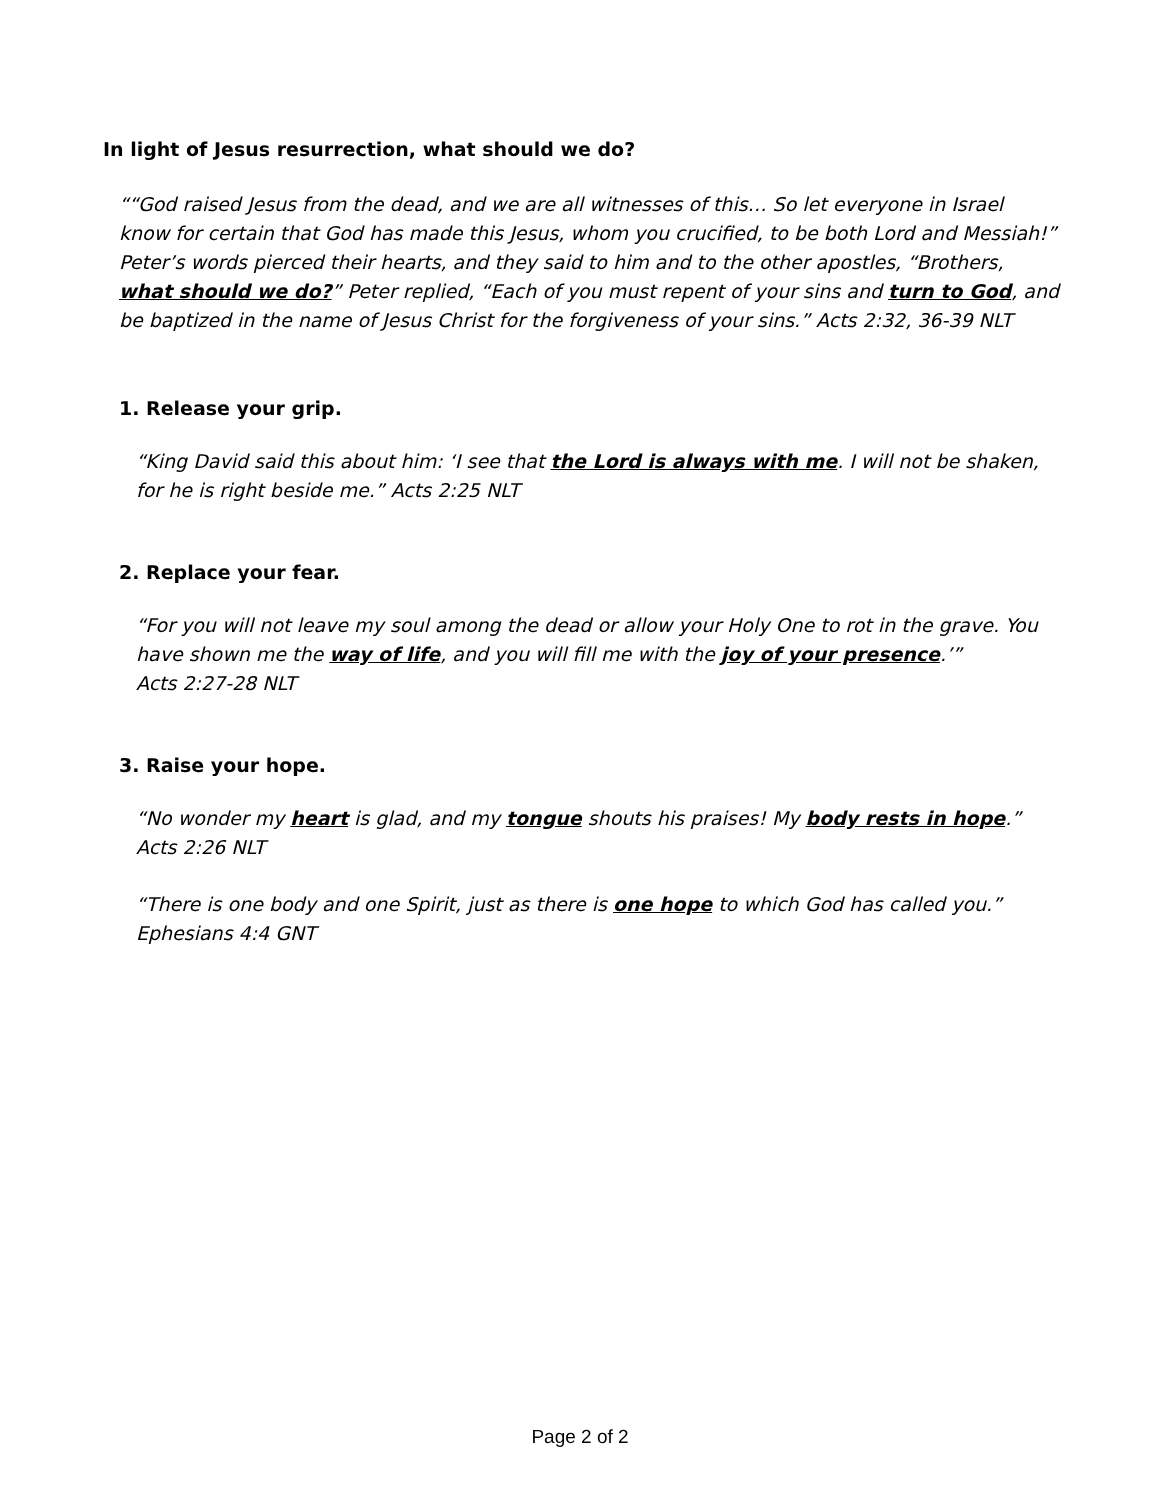In light of Jesus resurrection, what should we do?
““God raised Jesus from the dead, and we are all witnesses of this… So let everyone in Israel know for certain that God has made this Jesus, whom you crucified, to be both Lord and Messiah!” Peter’s words pierced their hearts, and they said to him and to the other apostles, “Brothers, what should we do?” Peter replied, “Each of you must repent of your sins and turn to God, and be baptized in the name of Jesus Christ for the forgiveness of your sins.” Acts 2:32, 36-39 NLT
1. Release your grip.
“King David said this about him: ‘I see that the Lord is always with me. I will not be shaken, for he is right beside me.” Acts 2:25 NLT
2. Replace your fear.
“For you will not leave my soul among the dead or allow your Holy One to rot in the grave. You have shown me the way of life, and you will fill me with the joy of your presence.’”
Acts 2:27-28 NLT
3. Raise your hope.
“No wonder my heart is glad, and my tongue shouts his praises! My body rests in hope.”
Acts 2:26 NLT
“There is one body and one Spirit, just as there is one hope to which God has called you.”
Ephesians 4:4 GNT
Page 2 of 2